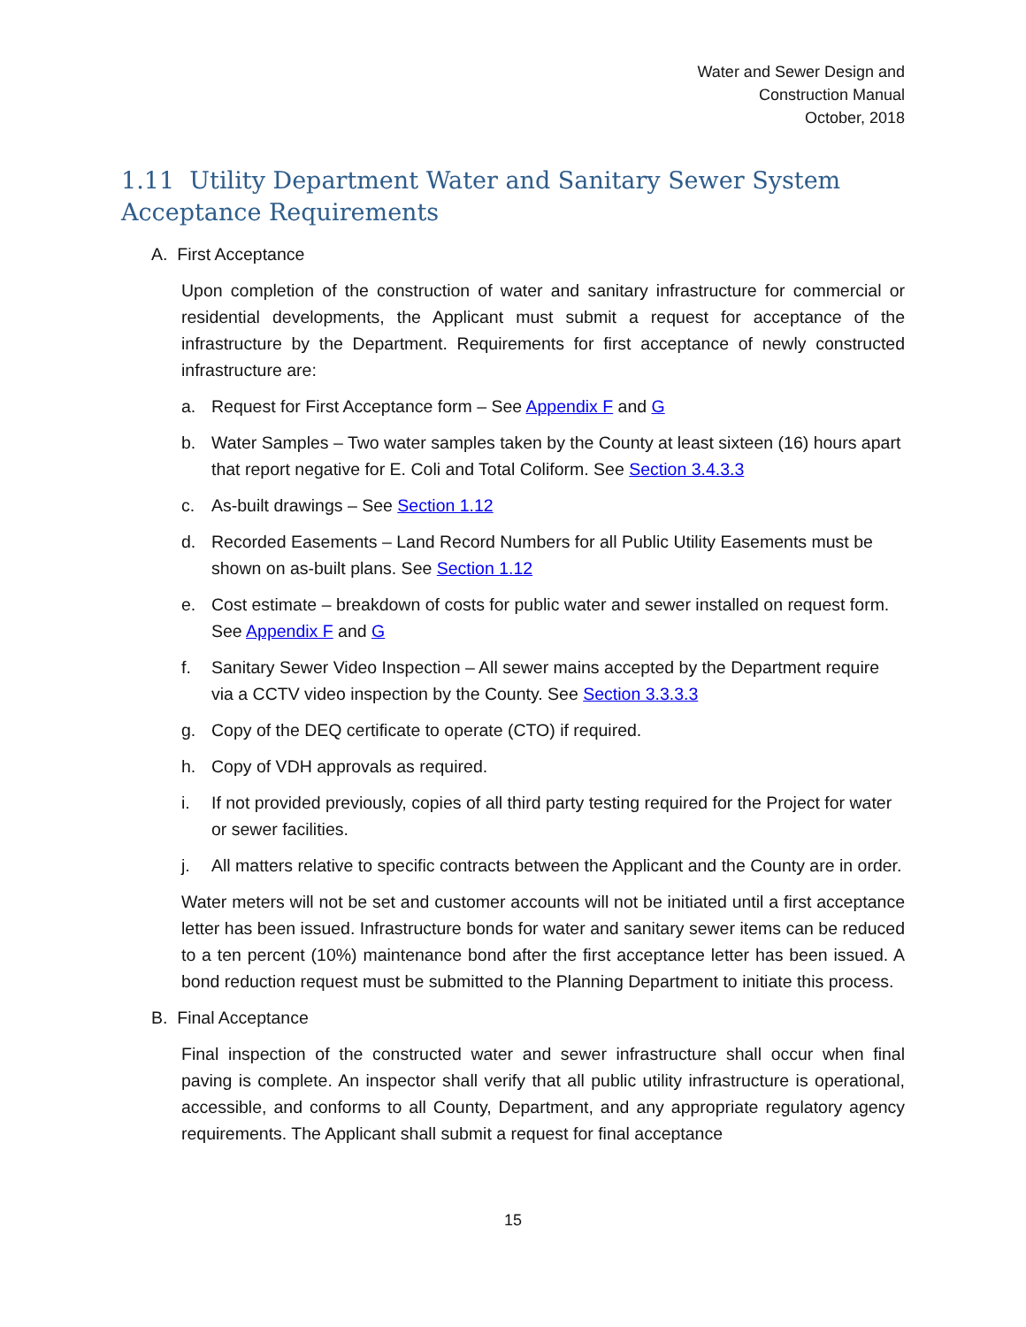Water and Sewer Design and
Construction Manual
October, 2018
1.11 Utility Department Water and Sanitary Sewer System Acceptance Requirements
A. First Acceptance
Upon completion of the construction of water and sanitary infrastructure for commercial or residential developments, the Applicant must submit a request for acceptance of the infrastructure by the Department. Requirements for first acceptance of newly constructed infrastructure are:
a. Request for First Acceptance form – See Appendix F and G
b. Water Samples – Two water samples taken by the County at least sixteen (16) hours apart that report negative for E. Coli and Total Coliform. See Section 3.4.3.3
c. As-built drawings – See Section 1.12
d. Recorded Easements – Land Record Numbers for all Public Utility Easements must be shown on as-built plans. See Section 1.12
e. Cost estimate – breakdown of costs for public water and sewer installed on request form. See Appendix F and G
f. Sanitary Sewer Video Inspection – All sewer mains accepted by the Department require via a CCTV video inspection by the County. See Section 3.3.3.3
g. Copy of the DEQ certificate to operate (CTO) if required.
h. Copy of VDH approvals as required.
i. If not provided previously, copies of all third party testing required for the Project for water or sewer facilities.
j. All matters relative to specific contracts between the Applicant and the County are in order.
Water meters will not be set and customer accounts will not be initiated until a first acceptance letter has been issued. Infrastructure bonds for water and sanitary sewer items can be reduced to a ten percent (10%) maintenance bond after the first acceptance letter has been issued. A bond reduction request must be submitted to the Planning Department to initiate this process.
B. Final Acceptance
Final inspection of the constructed water and sewer infrastructure shall occur when final paving is complete. An inspector shall verify that all public utility infrastructure is operational, accessible, and conforms to all County, Department, and any appropriate regulatory agency requirements. The Applicant shall submit a request for final acceptance
15